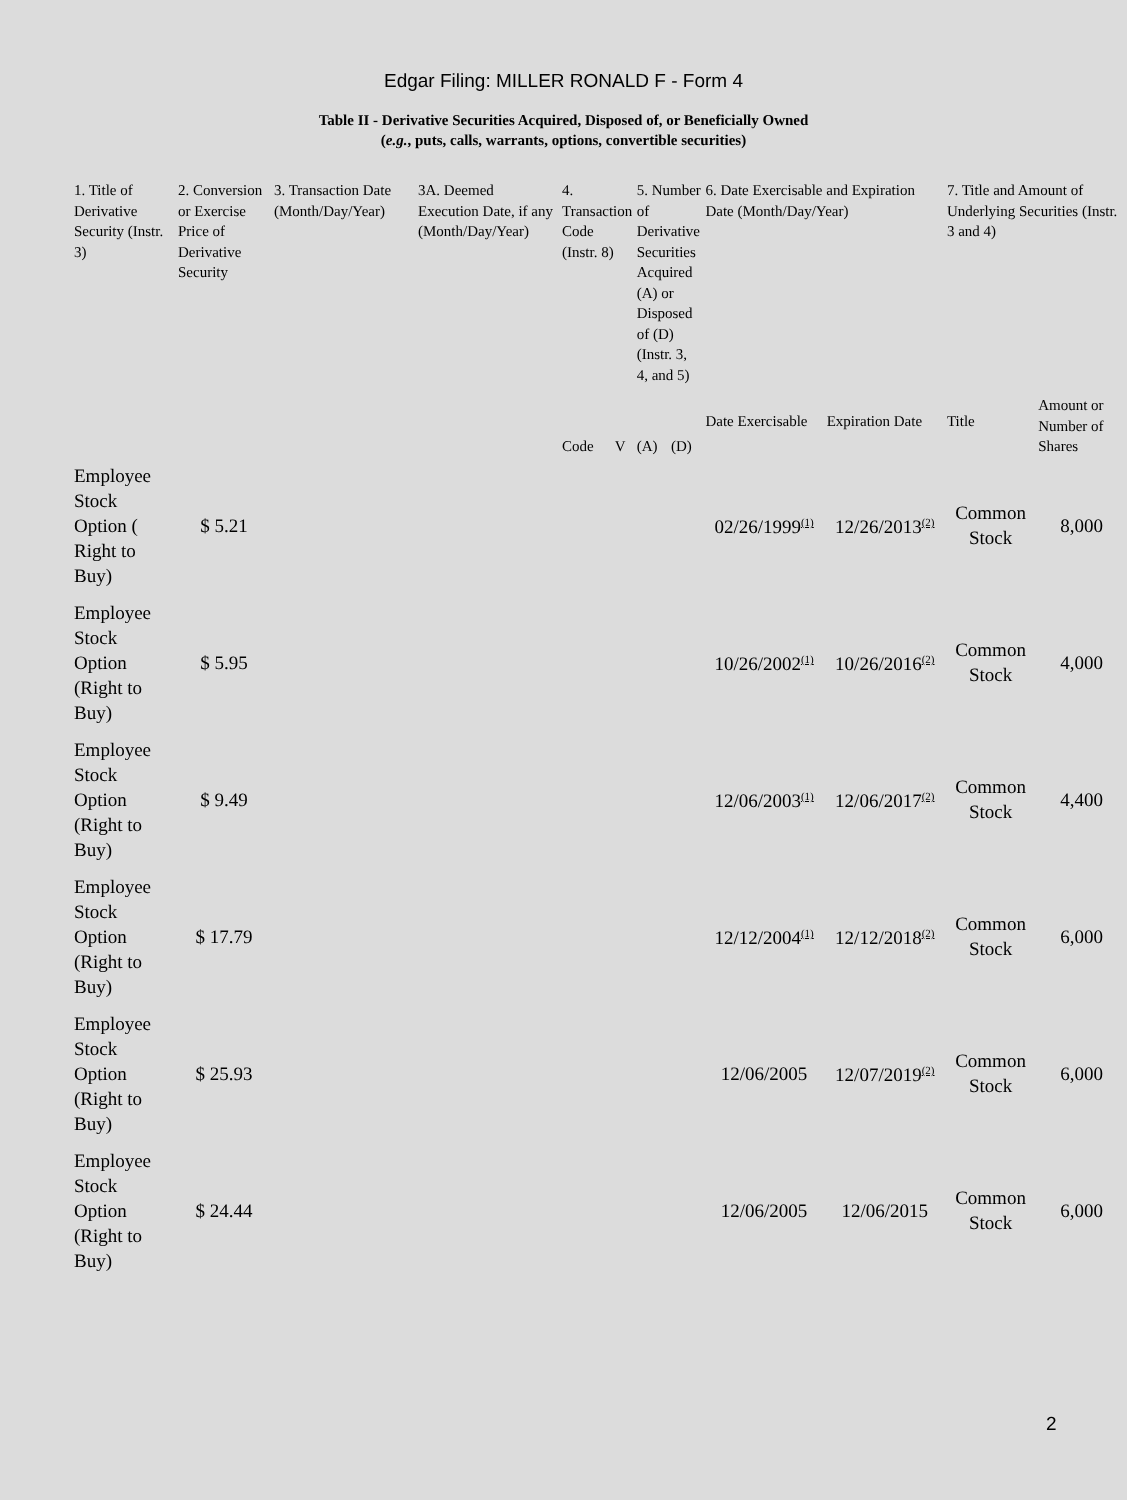Edgar Filing: MILLER RONALD F - Form 4
Table II - Derivative Securities Acquired, Disposed of, or Beneficially Owned
(e.g., puts, calls, warrants, options, convertible securities)
| 1. Title of Derivative Security (Instr. 3) | 2. Conversion or Exercise Price of Derivative Security | 3. Transaction Date (Month/Day/Year) | 3A. Deemed Execution Date, if any (Month/Day/Year) | 4. Transaction Code (Instr. 8) | | 5. Number of Derivative Securities Acquired (A) or Disposed of (D) (Instr. 3, 4, and 5) | | 6. Date Exercisable and Expiration Date (Month/Day/Year) | | 7. Title and Amount of Underlying Securities (Instr. 3 and 4) | |
| --- | --- | --- | --- | --- | --- | --- | --- | --- | --- | --- | --- |
| | | | | | | | | Date Exercisable | Expiration Date | Title | Amount or Number of Shares |
| | | | | Code | V | (A) | (D) | | | | |
| Employee Stock Option ( Right to Buy) | $ 5.21 | | | | | | | 02/26/1999<sup>(1)</sup> | 12/26/2013<sup>(2)</sup> | Common Stock | 8,000 |
| Employee Stock Option (Right to Buy) | $ 5.95 | | | | | | | 10/26/2002<sup>(1)</sup> | 10/26/2016<sup>(2)</sup> | Common Stock | 4,000 |
| Employee Stock Option (Right to Buy) | $ 9.49 | | | | | | | 12/06/2003<sup>(1)</sup> | 12/06/2017<sup>(2)</sup> | Common Stock | 4,400 |
| Employee Stock Option (Right to Buy) | $ 17.79 | | | | | | | 12/12/2004<sup>(1)</sup> | 12/12/2018<sup>(2)</sup> | Common Stock | 6,000 |
| Employee Stock Option (Right to Buy) | $ 25.93 | | | | | | | 12/06/2005 | 12/07/2019<sup>(2)</sup> | Common Stock | 6,000 |
| Employee Stock Option (Right to Buy) | $ 24.44 | | | | | | | 12/06/2005 | 12/06/2015 | Common Stock | 6,000 |
2